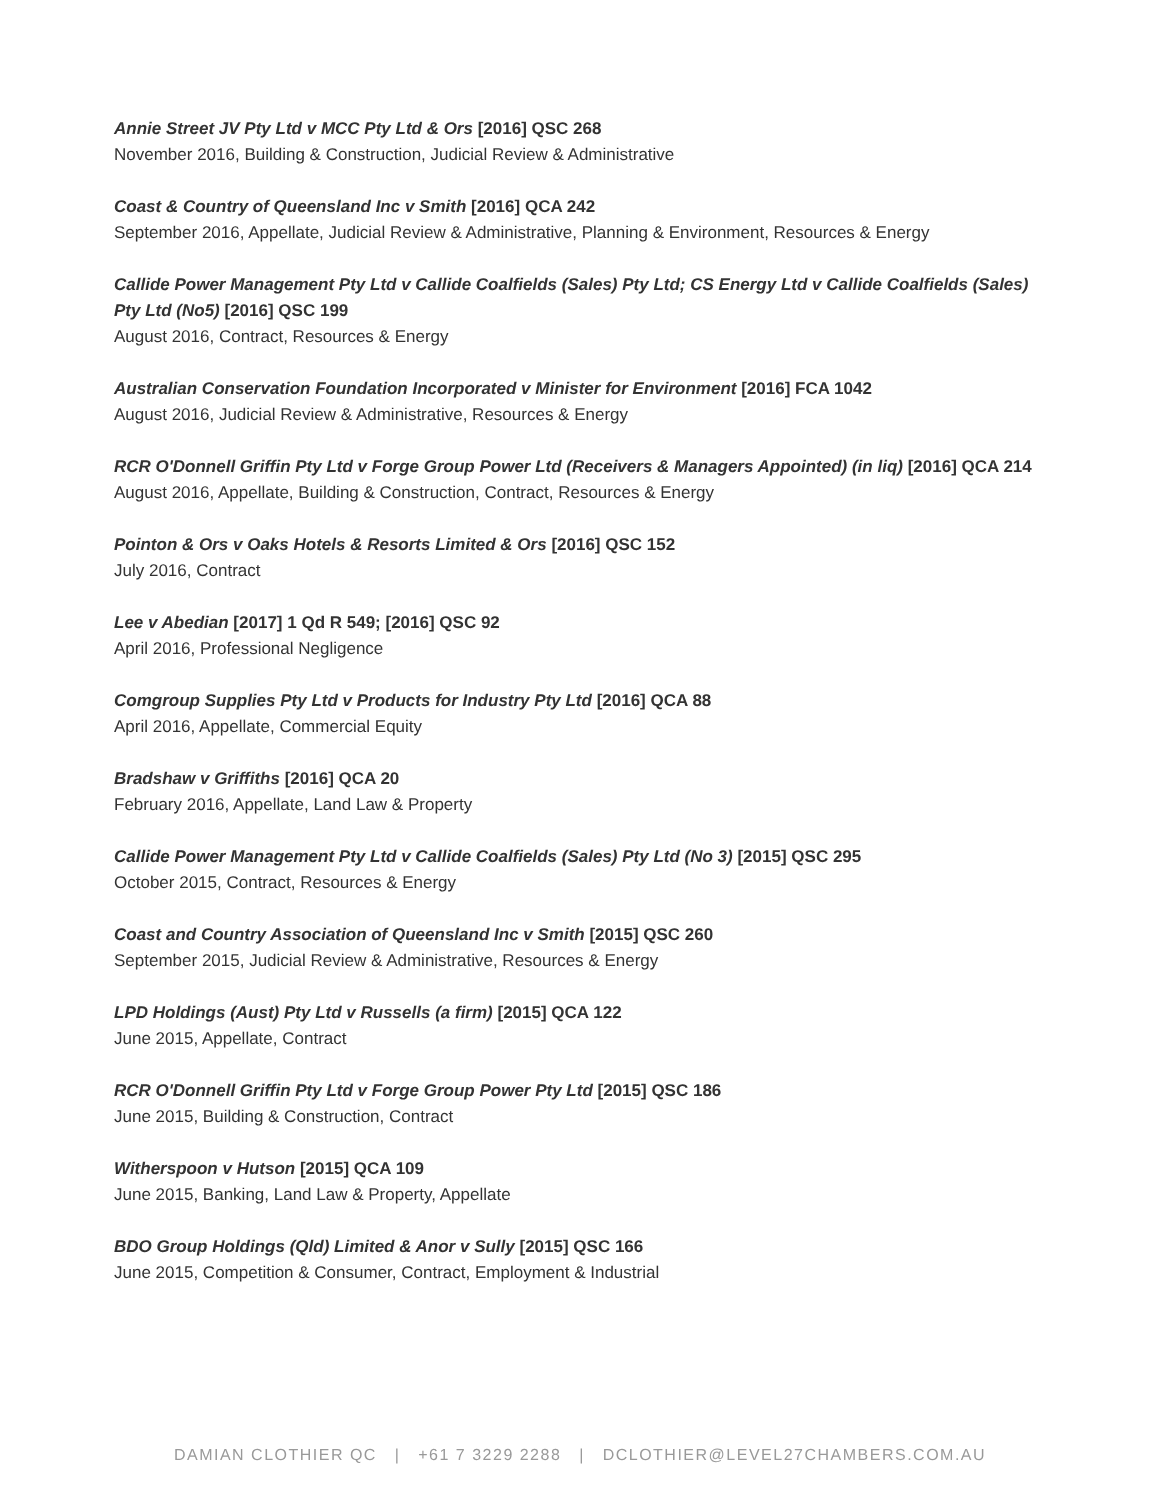Annie Street JV Pty Ltd v MCC Pty Ltd & Ors [2016] QSC 268
November 2016, Building & Construction, Judicial Review & Administrative
Coast & Country of Queensland Inc v Smith [2016] QCA 242
September 2016, Appellate, Judicial Review & Administrative, Planning & Environment, Resources & Energy
Callide Power Management Pty Ltd v Callide Coalfields (Sales) Pty Ltd; CS Energy Ltd v Callide Coalfields (Sales) Pty Ltd (No5) [2016] QSC 199
August 2016, Contract, Resources & Energy
Australian Conservation Foundation Incorporated v Minister for Environment [2016] FCA 1042
August 2016, Judicial Review & Administrative, Resources & Energy
RCR O'Donnell Griffin Pty Ltd v Forge Group Power Ltd (Receivers & Managers Appointed) (in liq) [2016] QCA 214
August 2016, Appellate, Building & Construction, Contract, Resources & Energy
Pointon & Ors v Oaks Hotels & Resorts Limited & Ors [2016] QSC 152
July 2016, Contract
Lee v Abedian [2017] 1 Qd R 549; [2016] QSC 92
April 2016, Professional Negligence
Comgroup Supplies Pty Ltd v Products for Industry Pty Ltd [2016] QCA 88
April 2016, Appellate, Commercial Equity
Bradshaw v Griffiths [2016] QCA 20
February 2016, Appellate, Land Law & Property
Callide Power Management Pty Ltd v Callide Coalfields (Sales) Pty Ltd (No 3) [2015] QSC 295
October 2015, Contract, Resources & Energy
Coast and Country Association of Queensland Inc v Smith [2015] QSC 260
September 2015, Judicial Review & Administrative, Resources & Energy
LPD Holdings (Aust) Pty Ltd v Russells (a firm) [2015] QCA 122
June 2015, Appellate, Contract
RCR O'Donnell Griffin Pty Ltd v Forge Group Power Pty Ltd [2015] QSC 186
June 2015, Building & Construction, Contract
Witherspoon v Hutson [2015] QCA 109
June 2015, Banking, Land Law & Property, Appellate
BDO Group Holdings (Qld) Limited & Anor v Sully [2015] QSC 166
June 2015, Competition & Consumer, Contract, Employment & Industrial
DAMIAN CLOTHIER QC | +61 7 3229 2288 | DCLOTHIER@LEVEL27CHAMBERS.COM.AU